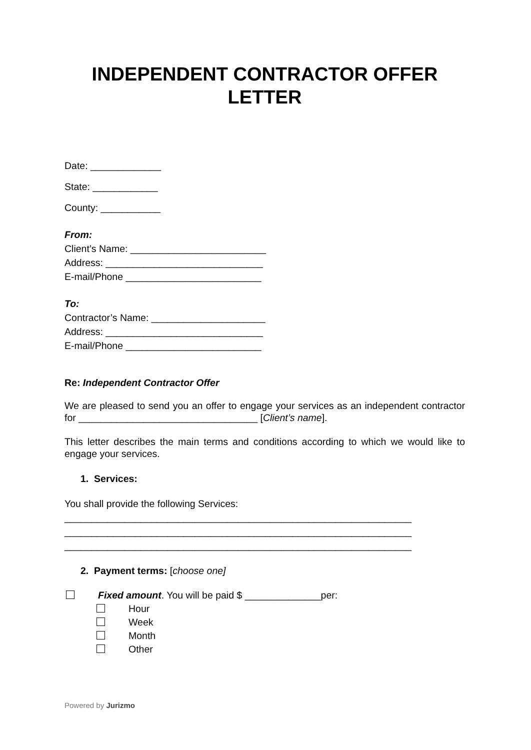INDEPENDENT CONTRACTOR OFFER LETTER
Date: _____________
State: ____________
County: ___________
From:
Client’s Name: _________________________
Address: _____________________________
E-mail/Phone _________________________
To:
Contractor’s Name: _____________________
Address: _____________________________
E-mail/Phone _________________________
Re: Independent Contractor Offer
We are pleased to send you an offer to engage your services as an independent contractor for _________________________________ [Client’s name].
This letter describes the main terms and conditions according to which we would like to engage your services.
1. Services:
You shall provide the following Services:
________________________________________________________________
________________________________________________________________
________________________________________________________________
2. Payment terms: [choose one]
Fixed amount. You will be paid $ ______________per:
Hour
Week
Month
Other
Powered by Jurizmo